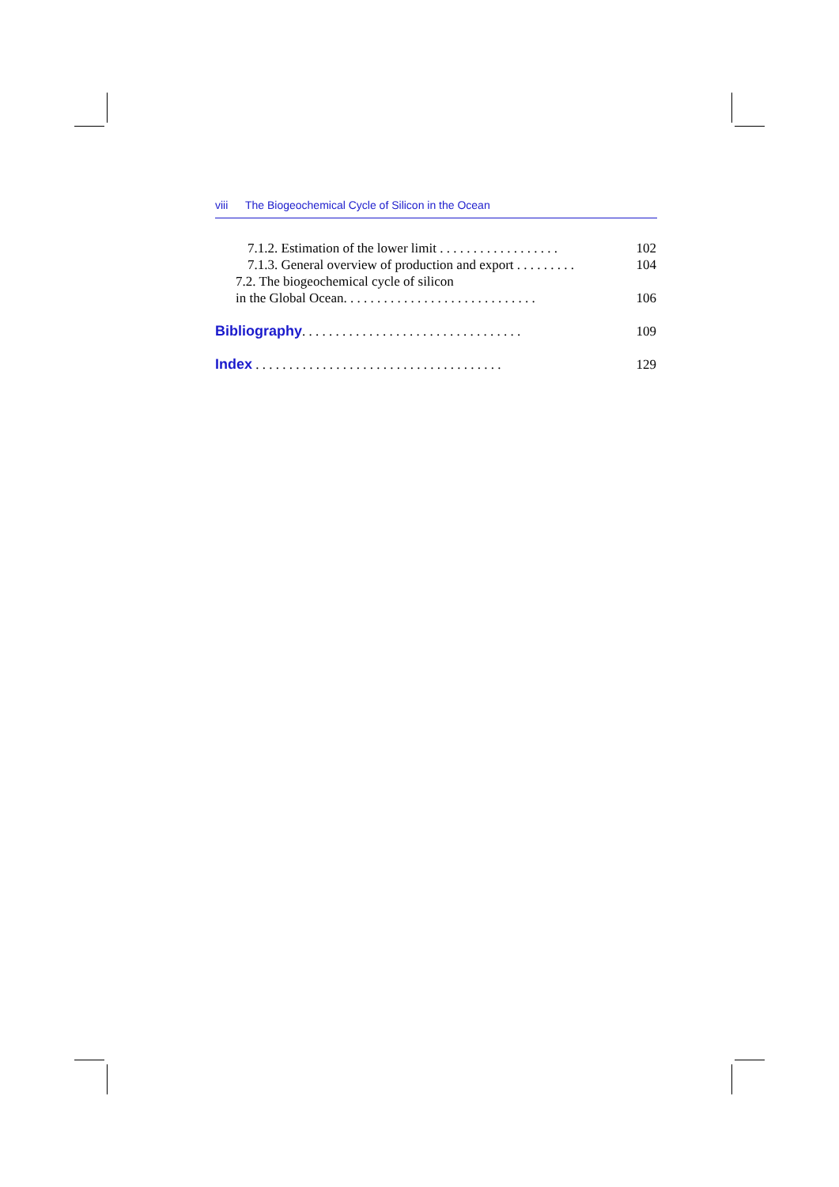viii The Biogeochemical Cycle of Silicon in the Ocean
7.1.2. Estimation of the lower limit . . . . . . . . . . . . . . . . . . 102
7.1.3. General overview of production and export . . . . . . . . . 104
7.2. The biogeochemical cycle of silicon
in the Global Ocean. . . . . . . . . . . . . . . . . . . . . . . . . . . . . 106
Bibliography. . . . . . . . . . . . . . . . . . . . . . . . . . . . . . . . . 109
Index . . . . . . . . . . . . . . . . . . . . . . . . . . . . . . . . . . . . . 129